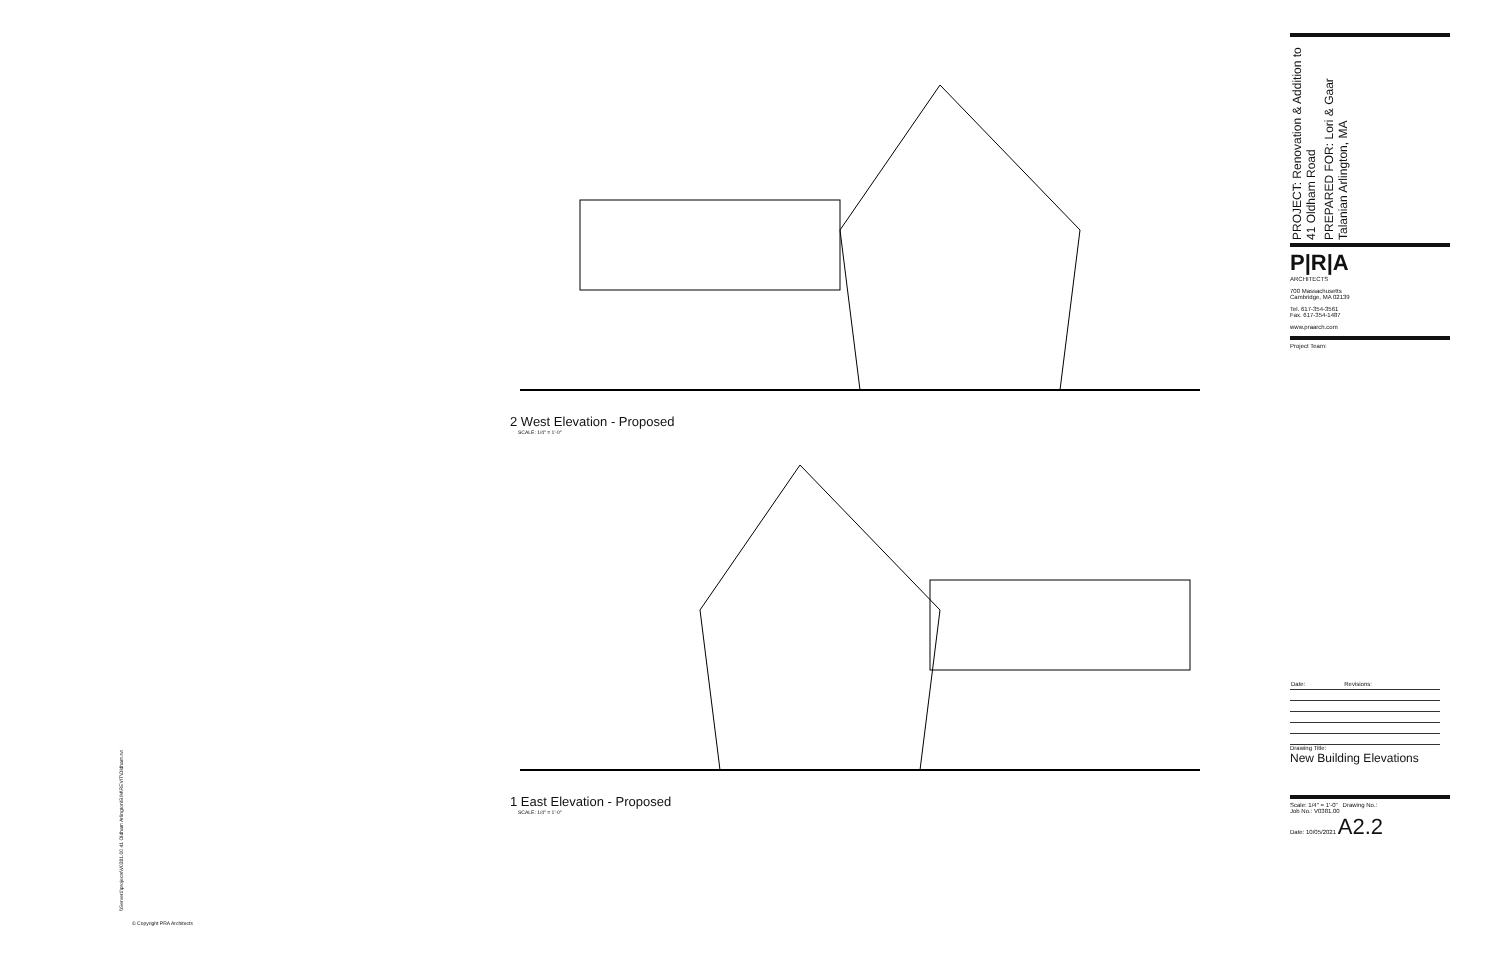\\Server1\projects\V0381.00 41 Oldham Arlington\BIM\REVIT\Oldham.rvt
© Copyright PRA Architects
2 West Elevation - Proposed
SCALE: 1/4" = 1'-0"
1 East Elevation - Proposed
SCALE: 1/4" = 1'-0"
PROJECT: Renovation & Addition to 41 Oldham Road
PREPARED FOR: Lori & Gaar Talanian Arlington, MA
P|R|A
ARCHITECTS
700 Massachusetts
Cambridge, MA 02139
Tel. 617-354-3561
Fax. 617-354-1487
www.praarch.com
Project Team:
| Date: | Revisions: |
| --- | --- |
Drawing Title:
New Building Elevations
Scale: 1/4" = 1'-0" Drawing No.:
Job No.: V0381.00
Date: 10/05/2021 A2.2